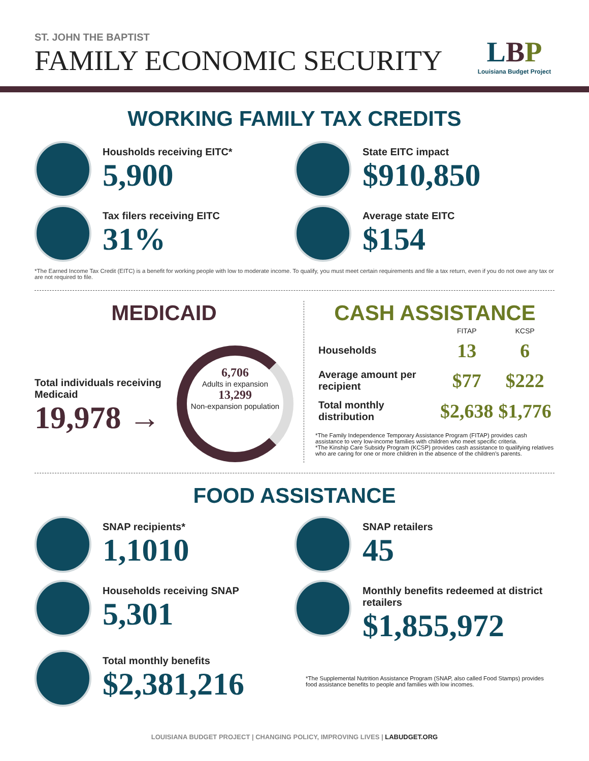ST. JOHN THE BAPTIST
FAMILY ECONOMIC SECURITY
LBP
Louisiana Budget Project
WORKING FAMILY TAX CREDITS
Housholds receiving EITC*
5,900
State EITC impact
$910,850
Tax filers receiving EITC
31%
Average state EITC
$154
*The Earned Income Tax Credit (EITC) is a benefit for working people with low to moderate income. To qualify, you must meet certain requirements and file a tax return, even if you do not owe any tax or are not required to file.
MEDICAID
Total individuals receiving Medicaid
19,978 →
6,706
Adults in expansion
13,299
Non-expansion population
CASH ASSISTANCE
| | FITAP | KCSP |
| --- | --- | --- |
| Households | 13 | 6 |
| Average amount per recipient | $77 | $222 |
| Total monthly distribution | $2,638 | $1,776 |
*The Family Independence Temporary Assistance Program (FITAP) provides cash assistance to very low-income families with children who meet specific criteria.
*The Kinship Care Subsidy Program (KCSP) provides cash assistance to qualifying relatives who are caring for one or more children in the absence of the children's parents.
FOOD ASSISTANCE
SNAP recipients*
1,1010
SNAP retailers
45
Households receiving SNAP
5,301
Monthly benefits redeemed at district retailers
$1,855,972
Total monthly benefits
$2,381,216
*The Supplemental Nutrition Assistance Program (SNAP, also called Food Stamps) provides food assistance benefits to people and families with low incomes.
LOUISIANA BUDGET PROJECT | CHANGING POLICY, IMPROVING LIVES | LABUDGET.ORG